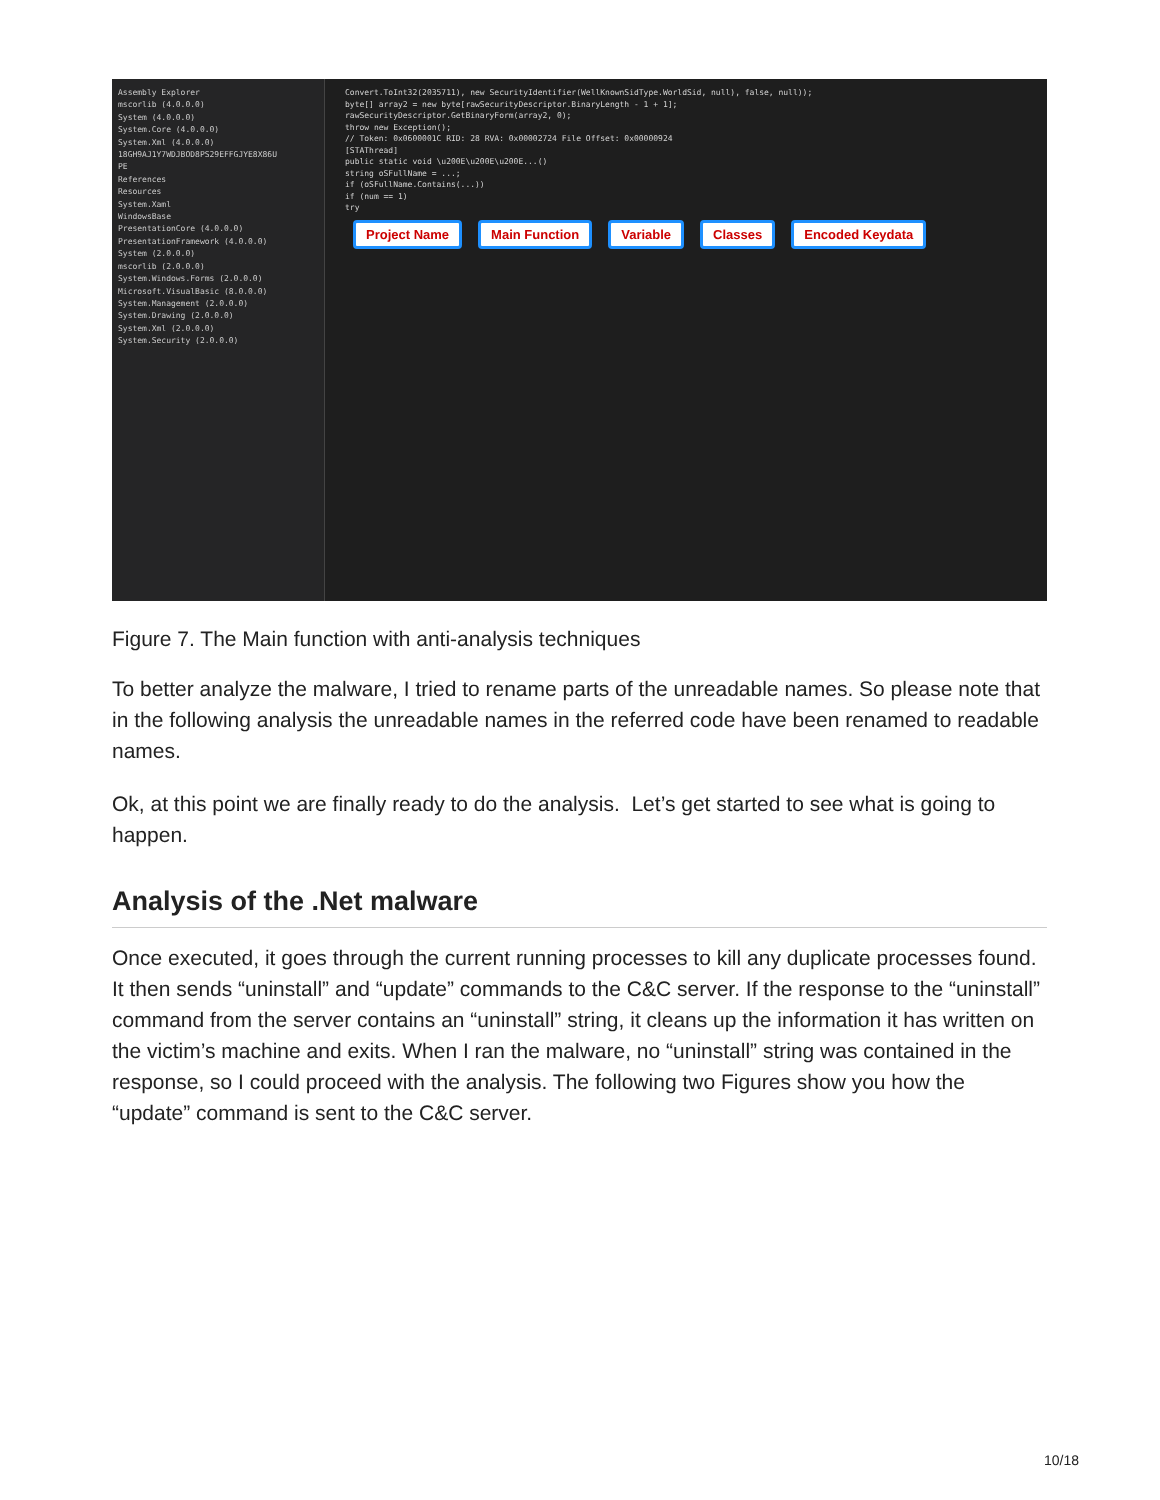Assembly Explorer
mscorlib (4.0.0.0)
System (4.0.0.0)
System.Core (4.0.0.0)
System.Xml (4.0.0.0)
18GH9AJ1Y7WDJBOD8PS29EFFGJYE8X86U
PE
References
Resources
System.Xaml
WindowsBase
PresentationCore (4.0.0.0)
PresentationFramework (4.0.0.0)
System (2.0.0.0)
mscorlib (2.0.0.0)
System.Windows.Forms (2.0.0.0)
Microsoft.VisualBasic (8.0.0.0)
System.Management (2.0.0.0)
System.Drawing (2.0.0.0)
System.Xml (2.0.0.0)
System.Security (2.0.0.0)
Convert.ToInt32(2035711), new SecurityIdentifier(WellKnownSidType.WorldSid, null), false, null));
byte[] array2 = new byte[rawSecurityDescriptor.BinaryLength - 1 + 1];
rawSecurityDescriptor.GetBinaryForm(array2, 0);
throw new Exception();
// Token: 0x0600001C RID: 28 RVA: 0x00002724 File Offset: 0x00000924
[STAThread]
public static void \u200E\u200E\u200E...()
string oSFullName = ...;
if (oSFullName.Contains(...))
if (num == 1)
try
Project Name Main Function Variable Classes Encoded Keydata
Figure 7. The Main function with anti-analysis techniques
To better analyze the malware, I tried to rename parts of the unreadable names. So please note that in the following analysis the unreadable names in the referred code have been renamed to readable names.
Ok, at this point we are finally ready to do the analysis. Let’s get started to see what is going to happen.
Analysis of the .Net malware
Once executed, it goes through the current running processes to kill any duplicate processes found. It then sends “uninstall” and “update” commands to the C&C server. If the response to the “uninstall” command from the server contains an “uninstall” string, it cleans up the information it has written on the victim’s machine and exits. When I ran the malware, no “uninstall” string was contained in the response, so I could proceed with the analysis. The following two Figures show you how the “update” command is sent to the C&C server.
10/18